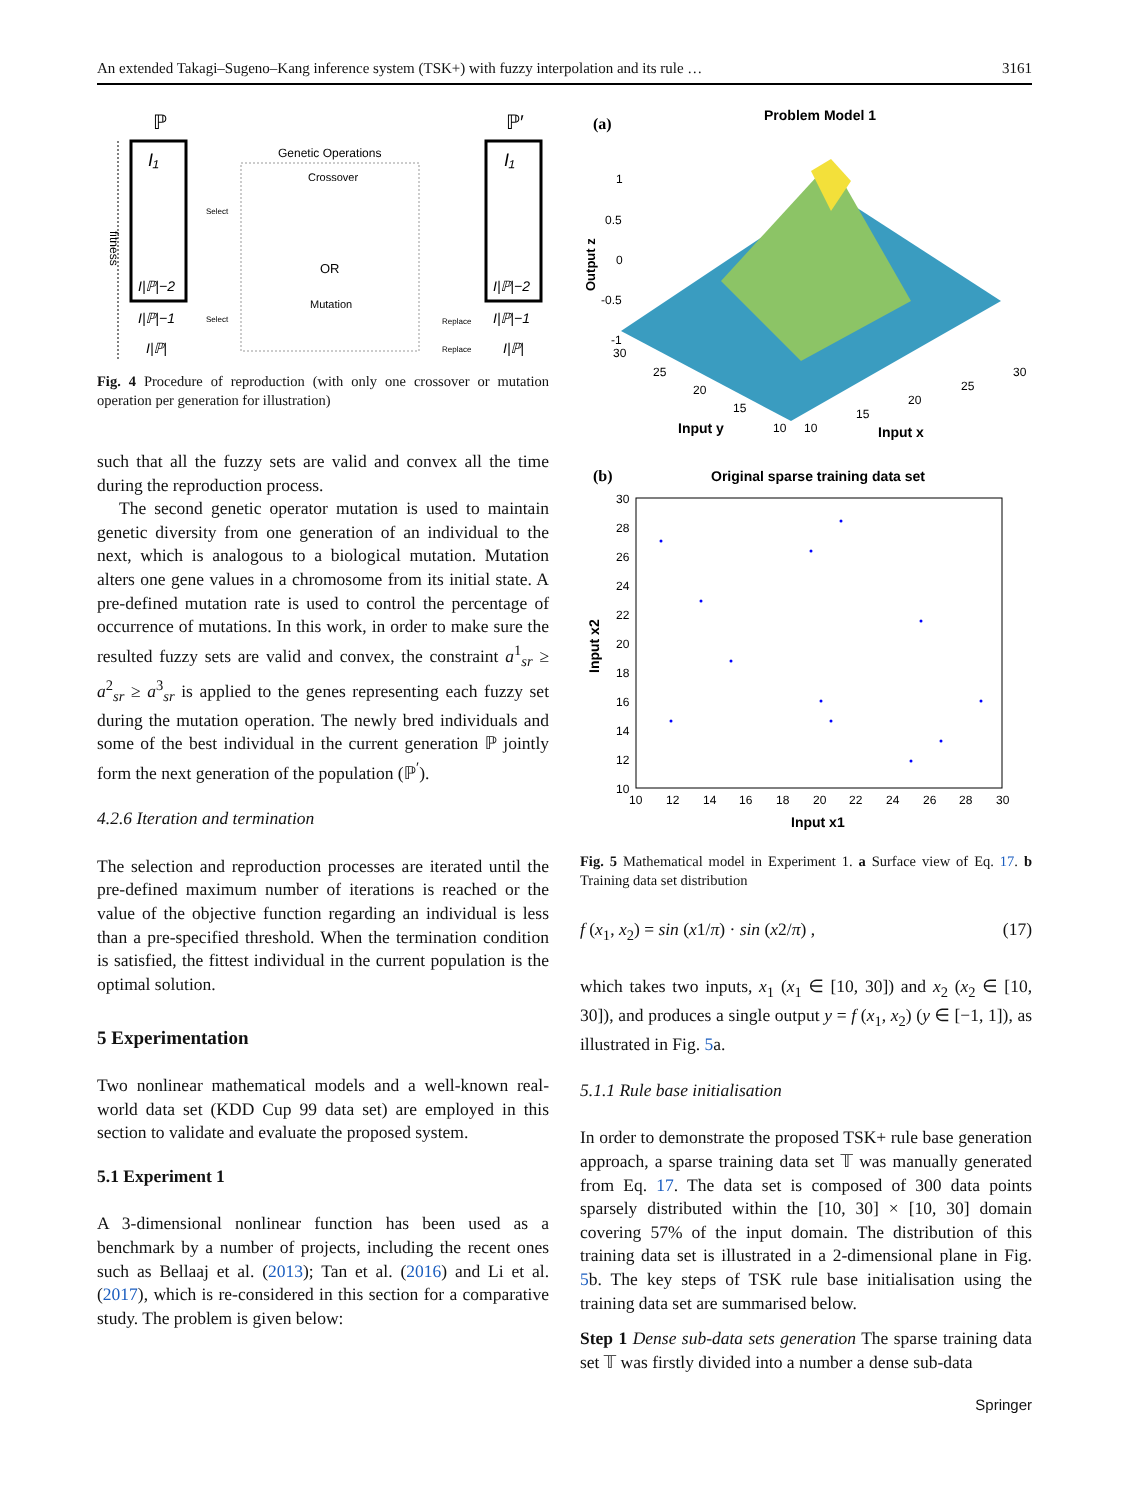An extended Takagi–Sugeno–Kang inference system (TSK+) with fuzzy interpolation and its rule … 3161
ℙ
ℙ′
I₁
I₁
I|ℙ|−2
I|ℙ|−2
I|ℙ|−1
I|ℙ|−1
I|ℙ|
I|ℙ|
Genetic Operations
Crossover
OR
Mutation
Select
Select
Replace
Replace
fitness
Fig. 4 Procedure of reproduction (with only one crossover or mutation operation per generation for illustration)
such that all the fuzzy sets are valid and convex all the time during the reproduction process.
The second genetic operator mutation is used to maintain genetic diversity from one generation of an individual to the next, which is analogous to a biological mutation. Mutation alters one gene values in a chromosome from its initial state. A pre-defined mutation rate is used to control the percentage of occurrence of mutations. In this work, in order to make sure the resulted fuzzy sets are valid and convex, the constraint a<sup>1</sup><sub>sr</sub> ≥ a<sup>2</sup><sub>sr</sub> ≥ a<sup>3</sup><sub>sr</sub> is applied to the genes representing each fuzzy set during the mutation operation. The newly bred individuals and some of the best individual in the current generation ℙ jointly form the next generation of the population (ℙ<sup>′</sup>).
4.2.6 Iteration and termination
The selection and reproduction processes are iterated until the pre-defined maximum number of iterations is reached or the value of the objective function regarding an individual is less than a pre-specified threshold. When the termination condition is satisfied, the fittest individual in the current population is the optimal solution.
5 Experimentation
Two nonlinear mathematical models and a well-known real-world data set (KDD Cup 99 data set) are employed in this section to validate and evaluate the proposed system.
5.1 Experiment 1
A 3-dimensional nonlinear function has been used as a benchmark by a number of projects, including the recent ones such as Bellaaj et al. (2013); Tan et al. (2016) and Li et al. (2017), which is re-considered in this section for a comparative study. The problem is given below:
(a)
Problem Model 1
1
0.5
0
-0.5
-1
30
25
20
15
10
10
15
20
25
30
Output z
Input y
Input x
(b)
Original sparse training data set
30
28
26
24
22
20
18
16
14
12
10
10
12
14
16
18
20
22
24
26
28
30
Input x1
Input x2
Fig. 5 Mathematical model in Experiment 1. a Surface view of Eq. 17. b Training data set distribution
f (x<sub>1</sub>, x<sub>2</sub>) = sin (x1/π) · sin (x2/π) , (17)
which takes two inputs, x<sub>1</sub> (x<sub>1</sub> ∈ [10, 30]) and x<sub>2</sub> (x<sub>2</sub> ∈ [10, 30]), and produces a single output y = f (x<sub>1</sub>, x<sub>2</sub>) (y ∈ [−1, 1]), as illustrated in Fig. 5a.
5.1.1 Rule base initialisation
In order to demonstrate the proposed TSK+ rule base generation approach, a sparse training data set 𝕋 was manually generated from Eq. 17. The data set is composed of 300 data points sparsely distributed within the [10, 30] × [10, 30] domain covering 57% of the input domain. The distribution of this training data set is illustrated in a 2-dimensional plane in Fig. 5b. The key steps of TSK rule base initialisation using the training data set are summarised below.
Step 1 Dense sub-data sets generation The sparse training data set 𝕋 was firstly divided into a number a dense sub-data
Springer